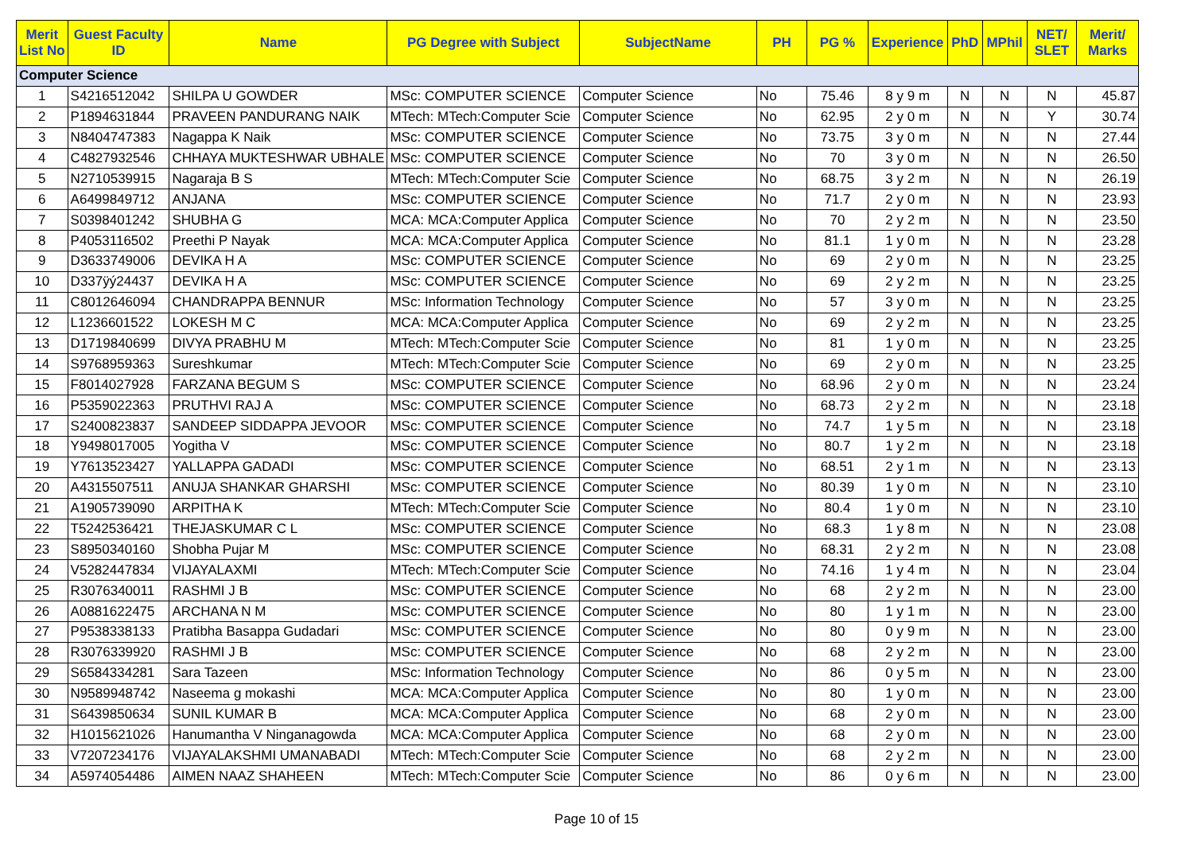| Merit List No | Guest Faculty ID | Name | PG Degree with Subject | SubjectName | PH | PG % | Experience | PhD | MPhil | NET/ SLET | Merit/ Marks |
| --- | --- | --- | --- | --- | --- | --- | --- | --- | --- | --- | --- |
| Computer Science | | | | | | | | | | | |
| 1 | S4216512042 | SHILPA U GOWDER | MSc: COMPUTER SCIENCE | Computer Science | No | 75.46 | 8 y 9 m | N | N | N | 45.87 |
| 2 | P1894631844 | PRAVEEN PANDURANG NAIK | MTech: MTech:Computer Scie | Computer Science | No | 62.95 | 2 y 0 m | N | N | Y | 30.74 |
| 3 | N8404747383 | Nagappa K Naik | MSc: COMPUTER SCIENCE | Computer Science | No | 73.75 | 3 y 0 m | N | N | N | 27.44 |
| 4 | C4827932546 | CHHAYA MUKTESHWAR UBHALE | MSc: COMPUTER SCIENCE | Computer Science | No | 70 | 3 y 0 m | N | N | N | 26.50 |
| 5 | N2710539915 | Nagaraja B S | MTech: MTech:Computer Scie | Computer Science | No | 68.75 | 3 y 2 m | N | N | N | 26.19 |
| 6 | A6499849712 | ANJANA | MSc: COMPUTER SCIENCE | Computer Science | No | 71.7 | 2 y 0 m | N | N | N | 23.93 |
| 7 | S0398401242 | SHUBHA G | MCA: MCA:Computer Applica | Computer Science | No | 70 | 2 y 2 m | N | N | N | 23.50 |
| 8 | P4053116502 | Preethi P Nayak | MCA: MCA:Computer Applica | Computer Science | No | 81.1 | 1 y 0 m | N | N | N | 23.28 |
| 9 | D3633749006 | DEVIKA H A | MSc: COMPUTER SCIENCE | Computer Science | No | 69 | 2 y 0 m | N | N | N | 23.25 |
| 10 | D337ÿý24437 | DEVIKA H A | MSc: COMPUTER SCIENCE | Computer Science | No | 69 | 2 y 2 m | N | N | N | 23.25 |
| 11 | C8012646094 | CHANDRAPPA BENNUR | MSc: Information Technology | Computer Science | No | 57 | 3 y 0 m | N | N | N | 23.25 |
| 12 | L1236601522 | LOKESH M C | MCA: MCA:Computer Applica | Computer Science | No | 69 | 2 y 2 m | N | N | N | 23.25 |
| 13 | D1719840699 | DIVYA PRABHU M | MTech: MTech:Computer Scie | Computer Science | No | 81 | 1 y 0 m | N | N | N | 23.25 |
| 14 | S9768959363 | Sureshkumar | MTech: MTech:Computer Scie | Computer Science | No | 69 | 2 y 0 m | N | N | N | 23.25 |
| 15 | F8014027928 | FARZANA BEGUM S | MSc: COMPUTER SCIENCE | Computer Science | No | 68.96 | 2 y 0 m | N | N | N | 23.24 |
| 16 | P5359022363 | PRUTHVI RAJ A | MSc: COMPUTER SCIENCE | Computer Science | No | 68.73 | 2 y 2 m | N | N | N | 23.18 |
| 17 | S2400823837 | SANDEEP SIDDAPPA JEVOOR | MSc: COMPUTER SCIENCE | Computer Science | No | 74.7 | 1 y 5 m | N | N | N | 23.18 |
| 18 | Y9498017005 | Yogitha V | MSc: COMPUTER SCIENCE | Computer Science | No | 80.7 | 1 y 2 m | N | N | N | 23.18 |
| 19 | Y7613523427 | YALLAPPA GADADI | MSc: COMPUTER SCIENCE | Computer Science | No | 68.51 | 2 y 1 m | N | N | N | 23.13 |
| 20 | A4315507511 | ANUJA SHANKAR GHARSHI | MSc: COMPUTER SCIENCE | Computer Science | No | 80.39 | 1 y 0 m | N | N | N | 23.10 |
| 21 | A1905739090 | ARPITHA K | MTech: MTech:Computer Scie | Computer Science | No | 80.4 | 1 y 0 m | N | N | N | 23.10 |
| 22 | T5242536421 | THEJASKUMAR C L | MSc: COMPUTER SCIENCE | Computer Science | No | 68.3 | 1 y 8 m | N | N | N | 23.08 |
| 23 | S8950340160 | Shobha Pujar M | MSc: COMPUTER SCIENCE | Computer Science | No | 68.31 | 2 y 2 m | N | N | N | 23.08 |
| 24 | V5282447834 | VIJAYALAXMI | MTech: MTech:Computer Scie | Computer Science | No | 74.16 | 1 y 4 m | N | N | N | 23.04 |
| 25 | R3076340011 | RASHMI J B | MSc: COMPUTER SCIENCE | Computer Science | No | 68 | 2 y 2 m | N | N | N | 23.00 |
| 26 | A0881622475 | ARCHANA N M | MSc: COMPUTER SCIENCE | Computer Science | No | 80 | 1 y 1 m | N | N | N | 23.00 |
| 27 | P9538338133 | Pratibha Basappa Gudadari | MSc: COMPUTER SCIENCE | Computer Science | No | 80 | 0 y 9 m | N | N | N | 23.00 |
| 28 | R3076339920 | RASHMI J B | MSc: COMPUTER SCIENCE | Computer Science | No | 68 | 2 y 2 m | N | N | N | 23.00 |
| 29 | S6584334281 | Sara Tazeen | MSc: Information Technology | Computer Science | No | 86 | 0 y 5 m | N | N | N | 23.00 |
| 30 | N9589948742 | Naseema g mokashi | MCA: MCA:Computer Applica | Computer Science | No | 80 | 1 y 0 m | N | N | N | 23.00 |
| 31 | S6439850634 | SUNIL KUMAR B | MCA: MCA:Computer Applica | Computer Science | No | 68 | 2 y 0 m | N | N | N | 23.00 |
| 32 | H1015621026 | Hanumantha V Ninganagowda | MCA: MCA:Computer Applica | Computer Science | No | 68 | 2 y 0 m | N | N | N | 23.00 |
| 33 | V7207234176 | VIJAYALAKSHMI UMANABADI | MTech: MTech:Computer Scie | Computer Science | No | 68 | 2 y 2 m | N | N | N | 23.00 |
| 34 | A5974054486 | AIMEN NAAZ SHAHEEN | MTech: MTech:Computer Scie | Computer Science | No | 86 | 0 y 6 m | N | N | N | 23.00 |
Page 10 of 15